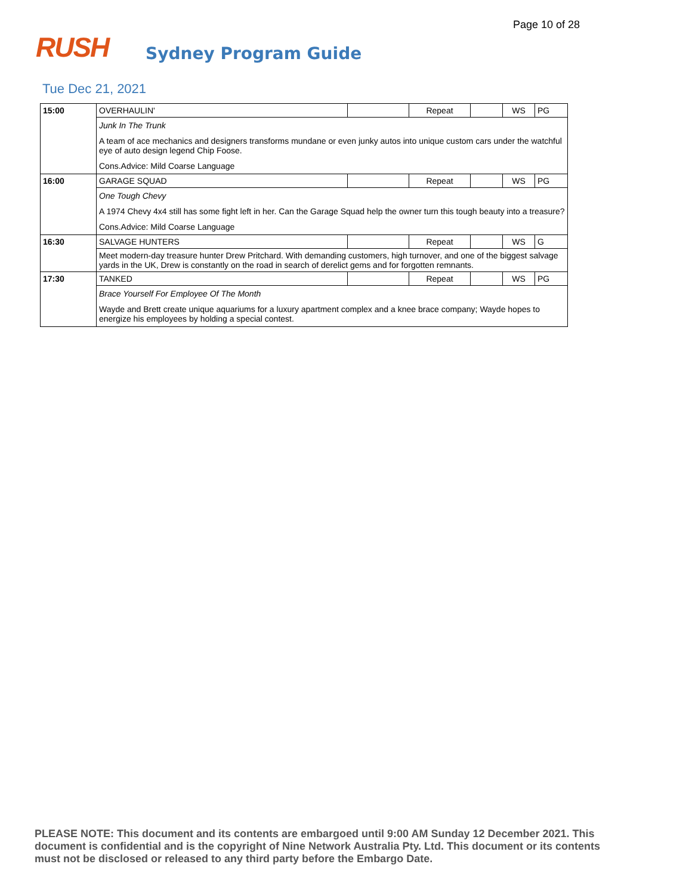Page 10 of 28
RUSH
Sydney Program Guide
Tue Dec 21, 2021
| 15:00 | OVERHAULIN' | | Repeat | | WS | PG |
| | Junk In The Trunk | | | | | |
| | A team of ace mechanics and designers transforms mundane or even junky autos into unique custom cars under the watchful eye of auto design legend Chip Foose. | | | | | |
| | Cons.Advice: Mild Coarse Language | | | | | |
| 16:00 | GARAGE SQUAD | | Repeat | | WS | PG |
| | One Tough Chevy | | | | | |
| | A 1974 Chevy 4x4 still has some fight left in her. Can the Garage Squad help the owner turn this tough beauty into a treasure? | | | | | |
| | Cons.Advice: Mild Coarse Language | | | | | |
| 16:30 | SALVAGE HUNTERS | | Repeat | | WS | G |
| | Meet modern-day treasure hunter Drew Pritchard. With demanding customers, high turnover, and one of the biggest salvage yards in the UK, Drew is constantly on the road in search of derelict gems and for forgotten remnants. | | | | | |
| 17:30 | TANKED | | Repeat | | WS | PG |
| | Brace Yourself For Employee Of The Month | | | | | |
| | Wayde and Brett create unique aquariums for a luxury apartment complex and a knee brace company; Wayde hopes to energize his employees by holding a special contest. | | | | | |
PLEASE NOTE: This document and its contents are embargoed until 9:00 AM Sunday 12 December 2021. This document is confidential and is the copyright of Nine Network Australia Pty. Ltd. This document or its contents must not be disclosed or released to any third party before the Embargo Date.